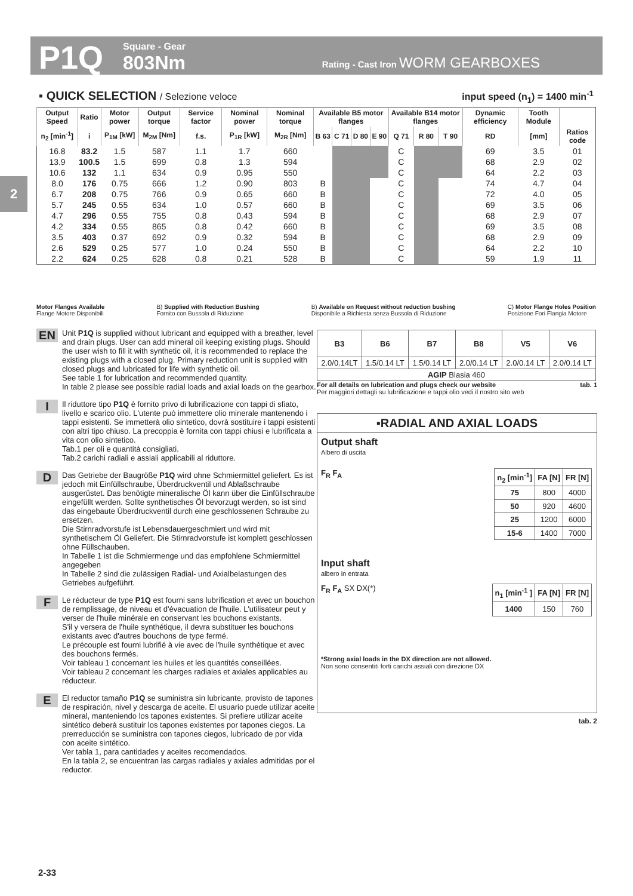P1Q Square - Gear
803Nm Rating - Cast Iron WORM GEARBOXES
2
▪ QUICK SELECTION / Selezione veloce input speed (n<sub>1</sub>) = 1400 min<sup>-1</sup>
| Output Speed | Ratio | Motor power | Output torque | Service factor | Nominal power | Nominal torque | Available B5 motor flanges | | | | Available B14 motor flanges | | | Dynamic efficiency | Tooth Module | |
| --- | --- | --- | --- | --- | --- | --- | --- | --- | --- | --- | --- | --- | --- | --- | --- | --- |
| n<sub>2</sub> [min<sup>-1</sup>] | i | P<sub>1M</sub> [kW] | M<sub>2M</sub> [Nm] | f.s. | P<sub>1R</sub> [kW] | M<sub>2R</sub> [Nm] | B 63 | C 71 | D 80 | E 90 | Q 71 | R 80 | T 90 | RD | [mm] | Ratios code |
| 16.8 | 83.2 | 1.5 | 587 | 1.1 | 1.7 | 660 | | | | | C | | | 69 | 3.5 | 01 |
| 13.9 | 100.5 | 1.5 | 699 | 0.8 | 1.3 | 594 | | | | | C | | | 68 | 2.9 | 02 |
| 10.6 | 132 | 1.1 | 634 | 0.9 | 0.95 | 550 | | | | | C | | | 64 | 2.2 | 03 |
| 8.0 | 176 | 0.75 | 666 | 1.2 | 0.90 | 803 | B | | | | C | | | 74 | 4.7 | 04 |
| 6.7 | 208 | 0.75 | 766 | 0.9 | 0.65 | 660 | B | | | | C | | | 72 | 4.0 | 05 |
| 5.7 | 245 | 0.55 | 634 | 1.0 | 0.57 | 660 | B | | | | C | | | 69 | 3.5 | 06 |
| 4.7 | 296 | 0.55 | 755 | 0.8 | 0.43 | 594 | B | | | | C | | | 68 | 2.9 | 07 |
| 4.2 | 334 | 0.55 | 865 | 0.8 | 0.42 | 660 | B | | | | C | | | 69 | 3.5 | 08 |
| 3.5 | 403 | 0.37 | 692 | 0.9 | 0.32 | 594 | B | | | | C | | | 68 | 2.9 | 09 |
| 2.6 | 529 | 0.25 | 577 | 1.0 | 0.24 | 550 | B | | | | C | | | 64 | 2.2 | 10 |
| 2.2 | 624 | 0.25 | 628 | 0.8 | 0.21 | 528 | B | | | | C | | | 59 | 1.9 | 11 |
Motor Flanges Available
Flange Motore Disponibili B) Supplied with Reduction Bushing
Fornito con Bussola di Riduzione B) Available on Request without reduction bushing
Disponibile a Richiesta senza Bussola di Riduzione C) Motor Flange Holes Position
Posizione Fori Flangia Motore
EN Unit P1Q is supplied without lubricant and equipped with a breather, level and drain plugs. User can add mineral oil keeping existing plugs. Should the user wish to fill it with synthetic oil, it is recommended to replace the existing plugs with a closed plug. Primary reduction unit is supplied with closed plugs and lubricated for life with synthetic oil.
See table 1 for lubrication and recommended quantity.
In table 2 please see possible radial loads and axial loads on the gearbox.
I Il riduttore tipo P1Q è fornito privo di lubrificazione con tappi di sfiato, livello e scarico olio. L'utente può immettere olio minerale mantenendo i tappi esistenti. Se immetterà olio sintetico, dovrà sostituire i tappi esistenti con altri tipo chiuso. La precoppia è fornita con tappi chiusi e lubrificata a vita con olio sintetico.
Tab.1 per oli e quantità consigliati.
Tab.2 carichi radiali e assiali applicabili al riduttore.
D Das Getriebe der Baugröße P1Q wird ohne Schmiermittel geliefert. Es ist jedoch mit Einfüllschraube, Überdruckventil und Ablaßschraube ausgerüstet. Das benötigte mineralische Öl kann über die Einfüllschraube eingefüllt werden. Sollte synthetisches Öl bevorzugt werden, so ist sind das eingebaute Überdruckventil durch eine geschlossenen Schraube zu ersetzen.
Die Stirnradvorstufe ist Lebensdauergeschmiert und wird mit synthetischem Öl Geliefert. Die Stirnradvorstufe ist komplett geschlossen ohne Füllschauben.
In Tabelle 1 ist die Schmiermenge und das empfohlene Schmiermittel angegeben
In Tabelle 2 sind die zulässigen Radial- und Axialbelastungen des Getriebes aufgeführt.
F Le réducteur de type P1Q est fourni sans lubrification et avec un bouchon de remplissage, de niveau et d'évacuation de l'huile. L'utilisateur peut y verser de l'huile minérale en conservant les bouchons existants.
S'il y versera de l'huile synthétique, il devra substituer les bouchons existants avec d'autres bouchons de type fermé.
Le précouple est fourni lubrifié à vie avec de l'huile synthétique et avec des bouchons fermés.
Voir tableau 1 concernant les huiles et les quantités conseillées.
Voir tableau 2 concernant les charges radiales et axiales applicables au réducteur.
E El reductor tamaño P1Q se suministra sin lubricante, provisto de tapones de respiración, nivel y descarga de aceite. El usuario puede utilizar aceite mineral, manteniendo los tapones existentes. Si prefiere utilizar aceite sintético deberá sustituir los tapones existentes por tapones ciegos. La prerreducción se suministra con tapones ciegos, lubricado de por vida con aceite sintético.
Ver tabla 1, para cantidades y aceites recomendados.
En la tabla 2, se encuentran las cargas radiales y axiales admitidas por el reductor.
| B3 | B6 | B7 | B8 | V5 | V6 |
| --- | --- | --- | --- | --- | --- |
| 2.0/0.14LT | 1.5/0.14 LT | 1.5/0.14 LT | 2.0/0.14 LT | 2.0/0.14 LT | 2.0/0.14 LT |
| AGIP Blasia 460 | | | | | |
For all details on lubrication and plugs check our website tab. 1
Per maggiori dettagli su lubrificazione e tappi olio vedi il nostro sito web
▪RADIAL AND AXIAL LOADS
Output shaft
Albero di uscita
F<sub>R</sub> F<sub>A</sub>
| n<sub>2</sub> [min<sup>-1</sup>] | FA [N] | FR [N] |
| --- | --- | --- |
| 75 | 800 | 4000 |
| 50 | 920 | 4600 |
| 25 | 1200 | 6000 |
| 15-6 | 1400 | 7000 |
Input shaft
albero in entrata
F<sub>R</sub> F<sub>A</sub> SX DX(*)
| n<sub>1</sub> [min<sup>-1</sup> ] | FA [N] | FR [N] |
| --- | --- | --- |
| 1400 | 150 | 760 |
*Strong axial loads in the DX direction are not allowed.
Non sono consentiti forti carichi assiali con direzione DX
tab. 2
2-33